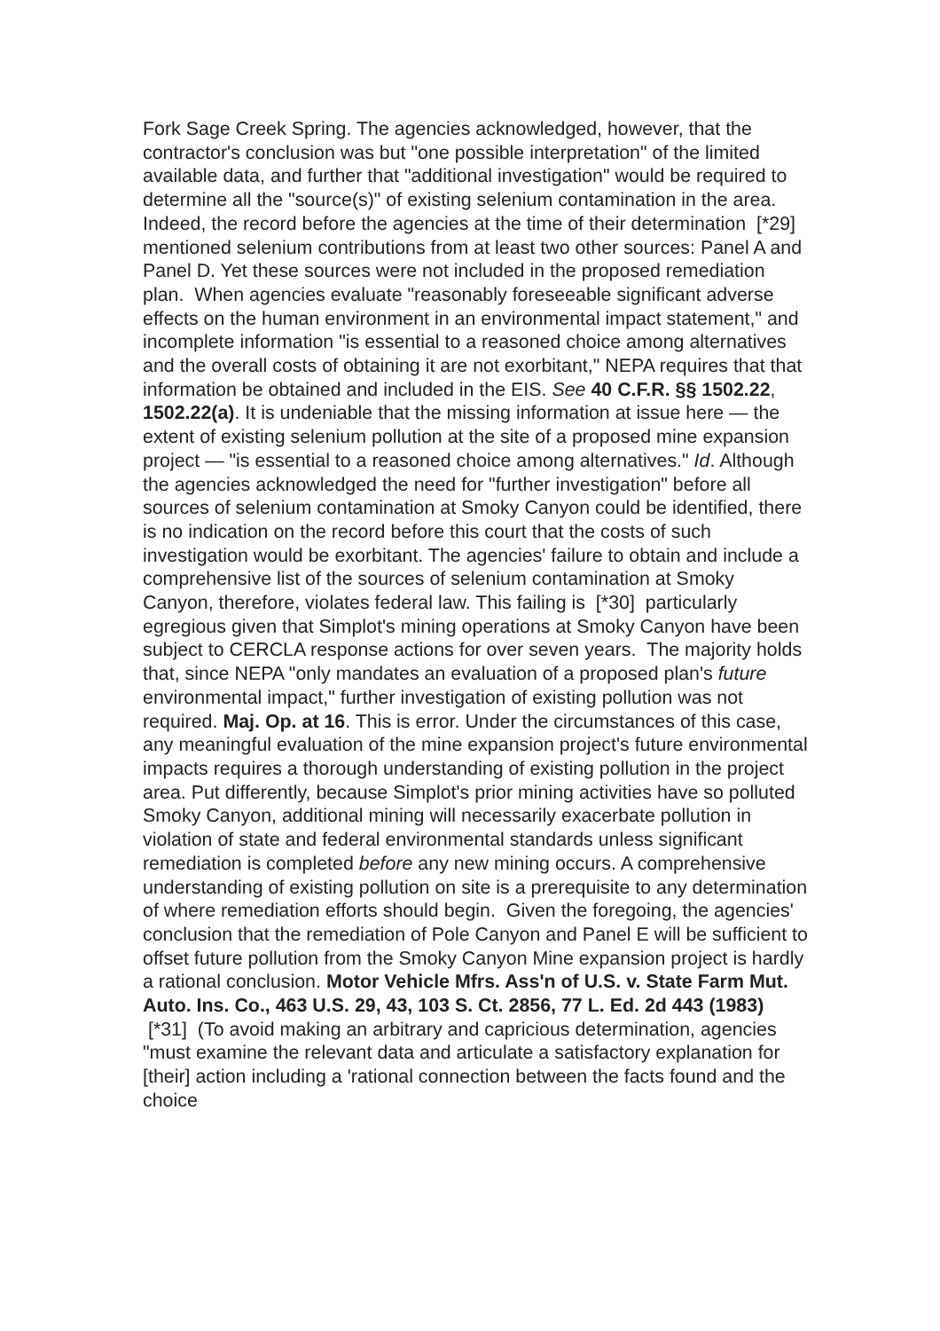Fork Sage Creek Spring. The agencies acknowledged, however, that the contractor's conclusion was but "one possible interpretation" of the limited available data, and further that "additional investigation" would be required to determine all the "source(s)" of existing selenium contamination in the area. Indeed, the record before the agencies at the time of their determination [*29] mentioned selenium contributions from at least two other sources: Panel A and Panel D. Yet these sources were not included in the proposed remediation plan. When agencies evaluate "reasonably foreseeable significant adverse effects on the human environment in an environmental impact statement," and incomplete information "is essential to a reasoned choice among alternatives and the overall costs of obtaining it are not exorbitant," NEPA requires that that information be obtained and included in the EIS. See 40 C.F.R. §§ 1502.22, 1502.22(a). It is undeniable that the missing information at issue here — the extent of existing selenium pollution at the site of a proposed mine expansion project — "is essential to a reasoned choice among alternatives." Id. Although the agencies acknowledged the need for "further investigation" before all sources of selenium contamination at Smoky Canyon could be identified, there is no indication on the record before this court that the costs of such investigation would be exorbitant. The agencies' failure to obtain and include a comprehensive list of the sources of selenium contamination at Smoky Canyon, therefore, violates federal law. This failing is [*30] particularly egregious given that Simplot's mining operations at Smoky Canyon have been subject to CERCLA response actions for over seven years. The majority holds that, since NEPA "only mandates an evaluation of a proposed plan's future environmental impact," further investigation of existing pollution was not required. Maj. Op. at 16. This is error. Under the circumstances of this case, any meaningful evaluation of the mine expansion project's future environmental impacts requires a thorough understanding of existing pollution in the project area. Put differently, because Simplot's prior mining activities have so polluted Smoky Canyon, additional mining will necessarily exacerbate pollution in violation of state and federal environmental standards unless significant remediation is completed before any new mining occurs. A comprehensive understanding of existing pollution on site is a prerequisite to any determination of where remediation efforts should begin. Given the foregoing, the agencies' conclusion that the remediation of Pole Canyon and Panel E will be sufficient to offset future pollution from the Smoky Canyon Mine expansion project is hardly a rational conclusion. Motor Vehicle Mfrs. Ass'n of U.S. v. State Farm Mut. Auto. Ins. Co., 463 U.S. 29, 43, 103 S. Ct. 2856, 77 L. Ed. 2d 443 (1983) [*31] (To avoid making an arbitrary and capricious determination, agencies "must examine the relevant data and articulate a satisfactory explanation for [their] action including a 'rational connection between the facts found and the choice